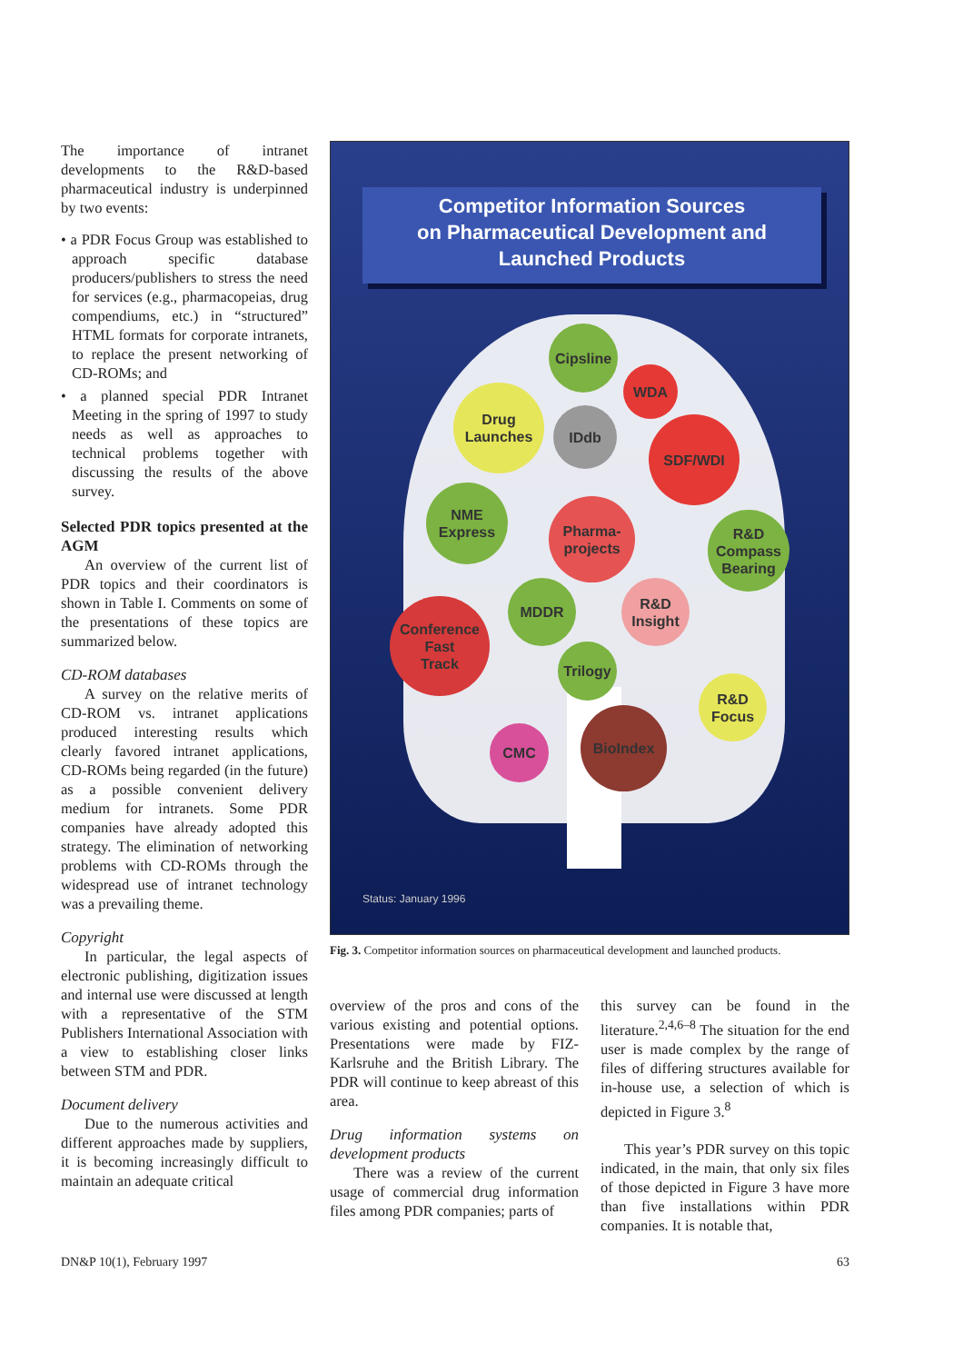The importance of intranet developments to the R&D-based pharmaceutical industry is underpinned by two events:
• a PDR Focus Group was established to approach specific database producers/publishers to stress the need for services (e.g., pharmacopeias, drug compendiums, etc.) in “structured” HTML formats for corporate intranets, to replace the present networking of CD-ROMs; and
• a planned special PDR Intranet Meeting in the spring of 1997 to study needs as well as approaches to technical problems together with discussing the results of the above survey.
Selected PDR topics presented at the AGM
An overview of the current list of PDR topics and their coordinators is shown in Table I. Comments on some of the presentations of these topics are summarized below.
CD-ROM databases
A survey on the relative merits of CD-ROM vs. intranet applications produced interesting results which clearly favored intranet applications, CD-ROMs being regarded (in the future) as a possible convenient delivery medium for intranets. Some PDR companies have already adopted this strategy. The elimination of networking problems with CD-ROMs through the widespread use of intranet technology was a prevailing theme.
Copyright
In particular, the legal aspects of electronic publishing, digitization issues and internal use were discussed at length with a representative of the STM Publishers International Association with a view to establishing closer links between STM and PDR.
Document delivery
Due to the numerous activities and different approaches made by suppliers, it is becoming increasingly difficult to maintain an adequate critical
Competitor Information Sources
on Pharmaceutical Development and
Launched Products
Cipsline
WDA
Drug
Launches
IDdb
SDF/WDI
NME
Express
Pharma-
projects
R&D
Compass
Bearing
MDDR
R&D
Insight
Conference
Fast
Track
Trilogy
R&D
Focus
BioIndex
CMC
Status: January 1996
Fig. 3. Competitor information sources on pharmaceutical development and launched products.
overview of the pros and cons of the various existing and potential options. Presentations were made by FIZ-Karlsruhe and the British Library. The PDR will continue to keep abreast of this area.
Drug information systems on development products
There was a review of the current usage of commercial drug information files among PDR companies; parts of
this survey can be found in the literature.<sup>2,4,6–8</sup> The situation for the end user is made complex by the range of files of differing structures available for in-house use, a selection of which is depicted in Figure 3.<sup>8</sup>
This year’s PDR survey on this topic indicated, in the main, that only six files of those depicted in Figure 3 have more than five installations within PDR companies. It is notable that,
DN&P 10(1), February 1997 63